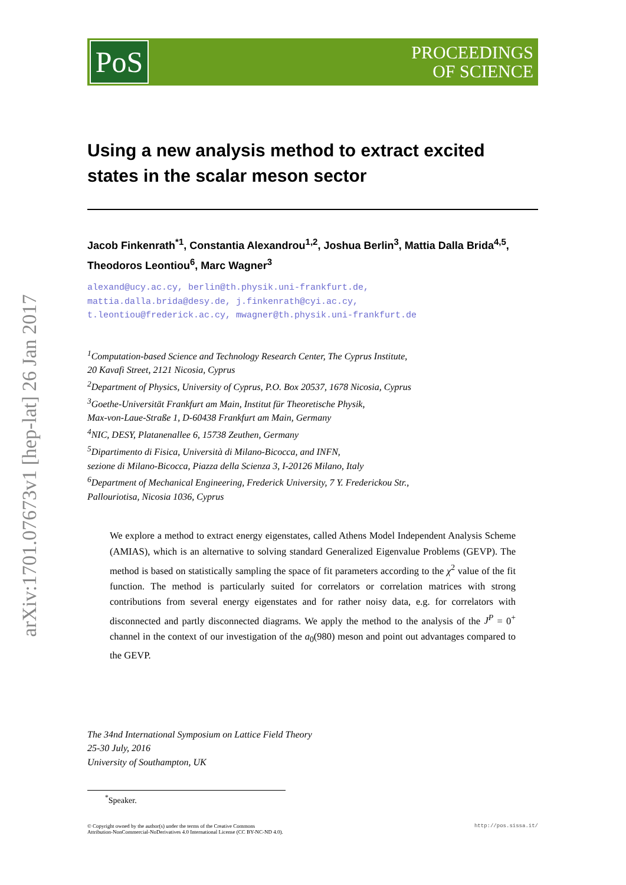arXiv:1701.07673v1 [hep-lat] 26 Jan 2017
PoS
PROCEEDINGS
OF SCIENCE
Using a new analysis method to extract excited states in the scalar meson sector
Jacob Finkenrath<sup>*1</sup>, Constantia Alexandrou<sup>1,2</sup>, Joshua Berlin<sup>3</sup>, Mattia Dalla Brida<sup>4,5</sup>, Theodoros Leontiou<sup>6</sup>, Marc Wagner<sup>3</sup>
alexand@ucy.ac.cy, berlin@th.physik.uni-frankfurt.de,
mattia.dalla.brida@desy.de, j.finkenrath@cyi.ac.cy,
t.leontiou@frederick.ac.cy, mwagner@th.physik.uni-frankfurt.de
<sup>1</sup> Computation-based Science and Technology Research Center, The Cyprus Institute,
20 Kavafi Street, 2121 Nicosia, Cyprus
<sup>2</sup> Department of Physics, University of Cyprus, P.O. Box 20537, 1678 Nicosia, Cyprus
<sup>3</sup> Goethe-Universität Frankfurt am Main, Institut für Theoretische Physik,
Max-von-Laue-Straße 1, D-60438 Frankfurt am Main, Germany
<sup>4</sup> NIC, DESY, Platanenallee 6, 15738 Zeuthen, Germany
<sup>5</sup> Dipartimento di Fisica, Università di Milano-Bicocca, and INFN,
sezione di Milano-Bicocca, Piazza della Scienza 3, I-20126 Milano, Italy
<sup>6</sup> Department of Mechanical Engineering, Frederick University, 7 Y. Frederickou Str.,
Pallouriotisa, Nicosia 1036, Cyprus
We explore a method to extract energy eigenstates, called Athens Model Independent Analysis Scheme (AMIAS), which is an alternative to solving standard Generalized Eigenvalue Problems (GEVP). The method is based on statistically sampling the space of fit parameters according to the χ<sup>2</sup> value of the fit function. The method is particularly suited for correlators or correlation matrices with strong contributions from several energy eigenstates and for rather noisy data, e.g. for correlators with disconnected and partly disconnected diagrams. We apply the method to the analysis of the J<sup>P</sup> = 0<sup>+</sup> channel in the context of our investigation of the a<sub>0</sub>(980) meson and point out advantages compared to the GEVP.
The 34nd International Symposium on Lattice Field Theory
25-30 July, 2016
University of Southampton, UK
<sup>*</sup> Speaker.
© Copyright owned by the author(s) under the terms of the Creative Commons
Attribution-NonCommercial-NoDerivatives 4.0 International License (CC BY-NC-ND 4.0). http://pos.sissa.it/